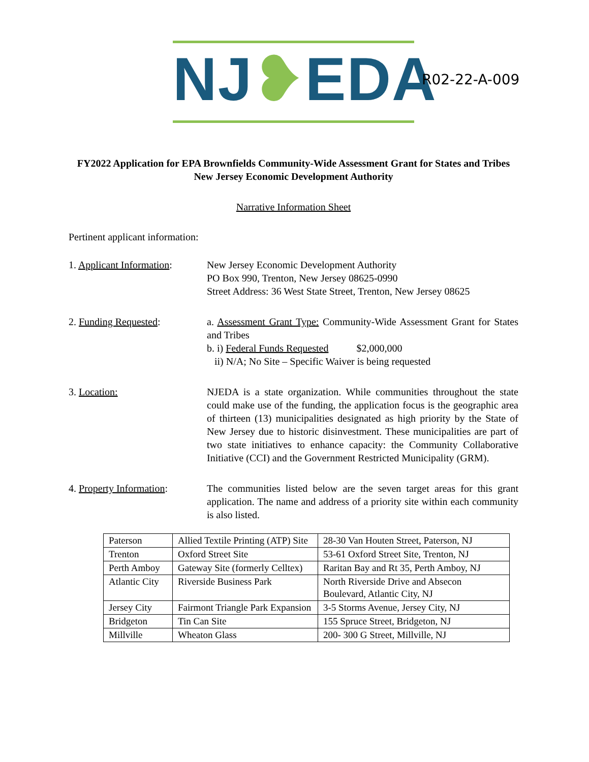NJ❥EDA
R02-22-A-009
FY2022 Application for EPA Brownfields Community-Wide Assessment Grant for States and Tribes
New Jersey Economic Development Authority
Narrative Information Sheet
Pertinent applicant information:
1. Applicant Information:
New Jersey Economic Development Authority
PO Box 990, Trenton, New Jersey 08625-0990
Street Address: 36 West State Street, Trenton, New Jersey 08625
2. Funding Requested: a. Assessment Grant Type: Community-Wide Assessment Grant for States and Tribes
b. i) Federal Funds Requested $2,000,000
ii) N/A; No Site – Specific Waiver is being requested
3. Location: NJEDA is a state organization. While communities throughout the state could make use of the funding, the application focus is the geographic area of thirteen (13) municipalities designated as high priority by the State of New Jersey due to historic disinvestment. These municipalities are part of two state initiatives to enhance capacity: the Community Collaborative Initiative (CCI) and the Government Restricted Municipality (GRM).
4. Property Information:
The communities listed below are the seven target areas for this grant application. The name and address of a priority site within each community is also listed.
| Paterson | Allied Textile Printing (ATP) Site | 28-30 Van Houten Street, Paterson, NJ |
| Trenton | Oxford Street Site | 53-61 Oxford Street Site, Trenton, NJ |
| Perth Amboy | Gateway Site (formerly Celltex) | Raritan Bay and Rt 35, Perth Amboy, NJ |
| Atlantic City | Riverside Business Park | North Riverside Drive and Absecon Boulevard, Atlantic City, NJ |
| Jersey City | Fairmont Triangle Park Expansion | 3-5 Storms Avenue, Jersey City, NJ |
| Bridgeton | Tin Can Site | 155 Spruce Street, Bridgeton, NJ |
| Millville | Wheaton Glass | 200- 300 G Street, Millville, NJ |